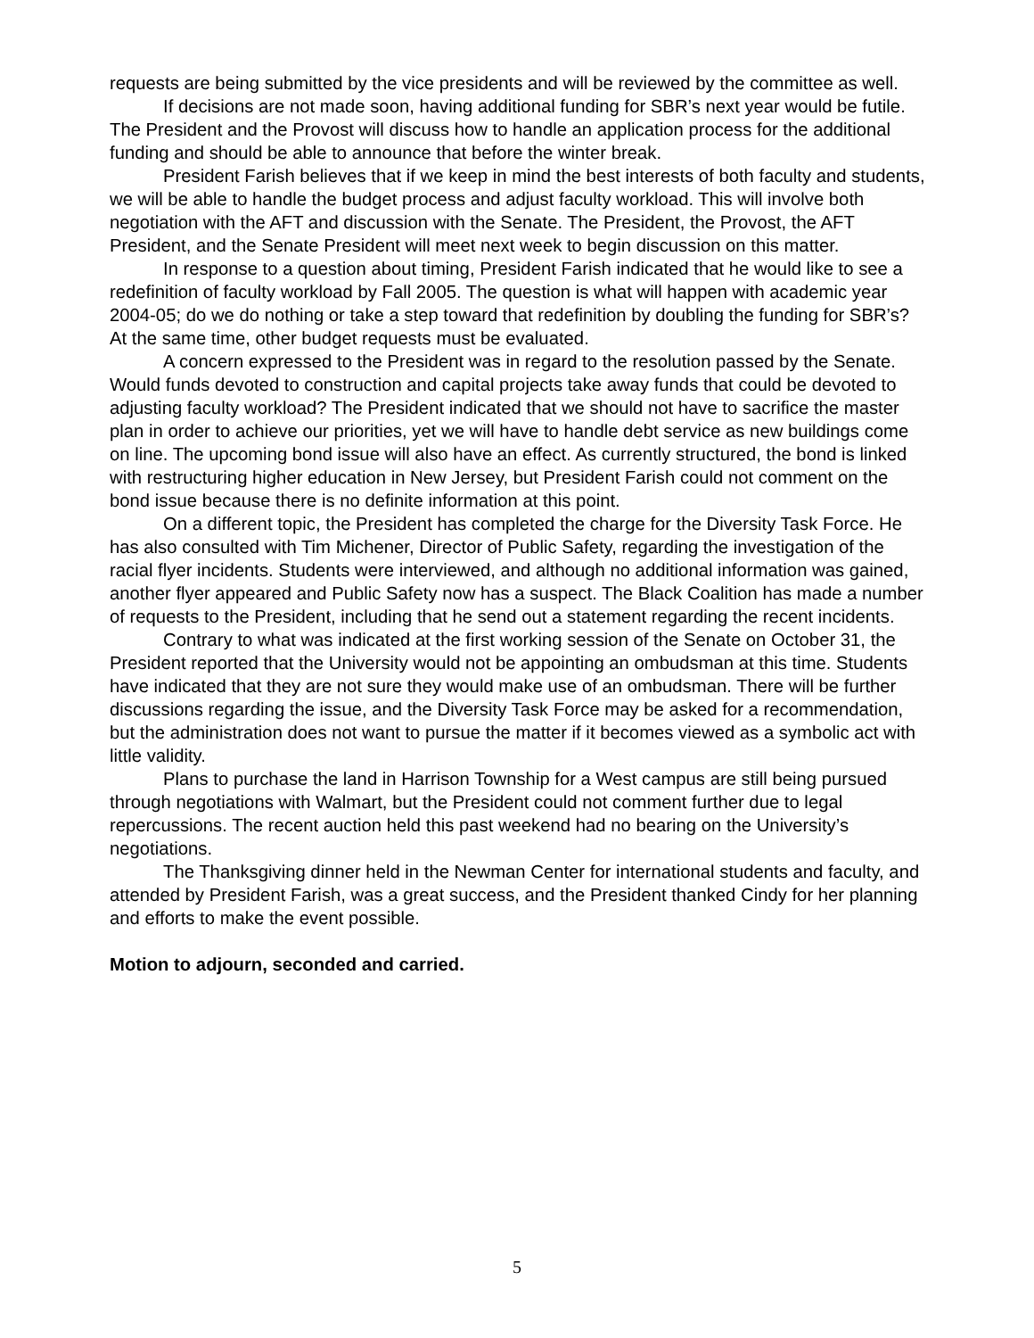requests are being submitted by the vice presidents and will be reviewed by the committee as well.
If decisions are not made soon, having additional funding for SBR’s next year would be futile. The President and the Provost will discuss how to handle an application process for the additional funding and should be able to announce that before the winter break.
President Farish believes that if we keep in mind the best interests of both faculty and students, we will be able to handle the budget process and adjust faculty workload. This will involve both negotiation with the AFT and discussion with the Senate. The President, the Provost, the AFT President, and the Senate President will meet next week to begin discussion on this matter.
In response to a question about timing, President Farish indicated that he would like to see a redefinition of faculty workload by Fall 2005. The question is what will happen with academic year 2004-05; do we do nothing or take a step toward that redefinition by doubling the funding for SBR’s? At the same time, other budget requests must be evaluated.
A concern expressed to the President was in regard to the resolution passed by the Senate. Would funds devoted to construction and capital projects take away funds that could be devoted to adjusting faculty workload? The President indicated that we should not have to sacrifice the master plan in order to achieve our priorities, yet we will have to handle debt service as new buildings come on line. The upcoming bond issue will also have an effect. As currently structured, the bond is linked with restructuring higher education in New Jersey, but President Farish could not comment on the bond issue because there is no definite information at this point.
On a different topic, the President has completed the charge for the Diversity Task Force. He has also consulted with Tim Michener, Director of Public Safety, regarding the investigation of the racial flyer incidents. Students were interviewed, and although no additional information was gained, another flyer appeared and Public Safety now has a suspect. The Black Coalition has made a number of requests to the President, including that he send out a statement regarding the recent incidents.
Contrary to what was indicated at the first working session of the Senate on October 31, the President reported that the University would not be appointing an ombudsman at this time. Students have indicated that they are not sure they would make use of an ombudsman. There will be further discussions regarding the issue, and the Diversity Task Force may be asked for a recommendation, but the administration does not want to pursue the matter if it becomes viewed as a symbolic act with little validity.
Plans to purchase the land in Harrison Township for a West campus are still being pursued through negotiations with Walmart, but the President could not comment further due to legal repercussions. The recent auction held this past weekend had no bearing on the University’s negotiations.
The Thanksgiving dinner held in the Newman Center for international students and faculty, and attended by President Farish, was a great success, and the President thanked Cindy for her planning and efforts to make the event possible.
Motion to adjourn, seconded and carried.
5